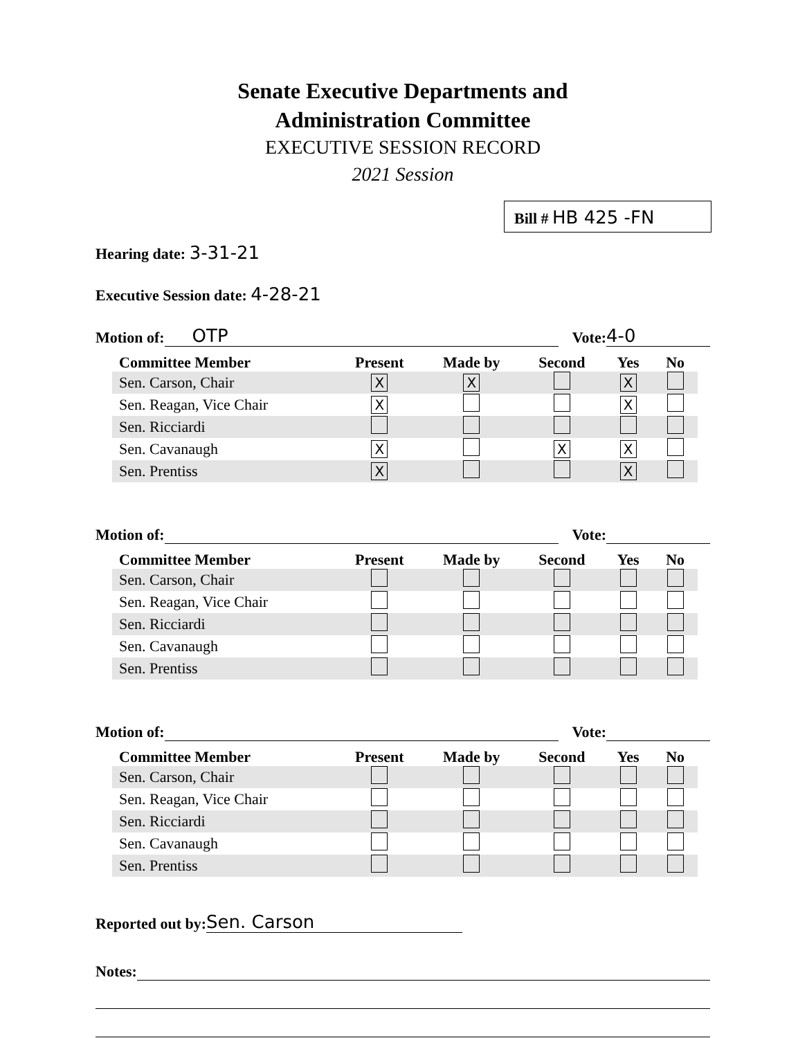Senate Executive Departments and
Administration Committee
EXECUTIVE SESSION RECORD
2021 Session
Bill # HB 425 -FN
Hearing date: 3-31-21
Executive Session date: 4-28-21
Motion of: OTP Vote: 4-0
| Committee Member | Present | Made by | Second | Yes | No |
| --- | --- | --- | --- | --- | --- |
| Sen. Carson, Chair | X | X | | X | |
| Sen. Reagan, Vice Chair | X | | | X | |
| Sen. Ricciardi | | | | | |
| Sen. Cavanaugh | X | | X | X | |
| Sen. Prentiss | X | | | X | |
Motion of: Vote:
| Committee Member | Present | Made by | Second | Yes | No |
| --- | --- | --- | --- | --- | --- |
| Sen. Carson, Chair | | | | | |
| Sen. Reagan, Vice Chair | | | | | |
| Sen. Ricciardi | | | | | |
| Sen. Cavanaugh | | | | | |
| Sen. Prentiss | | | | | |
Motion of: Vote:
| Committee Member | Present | Made by | Second | Yes | No |
| --- | --- | --- | --- | --- | --- |
| Sen. Carson, Chair | | | | | |
| Sen. Reagan, Vice Chair | | | | | |
| Sen. Ricciardi | | | | | |
| Sen. Cavanaugh | | | | | |
| Sen. Prentiss | | | | | |
Reported out by: Sen. Carson
Notes: